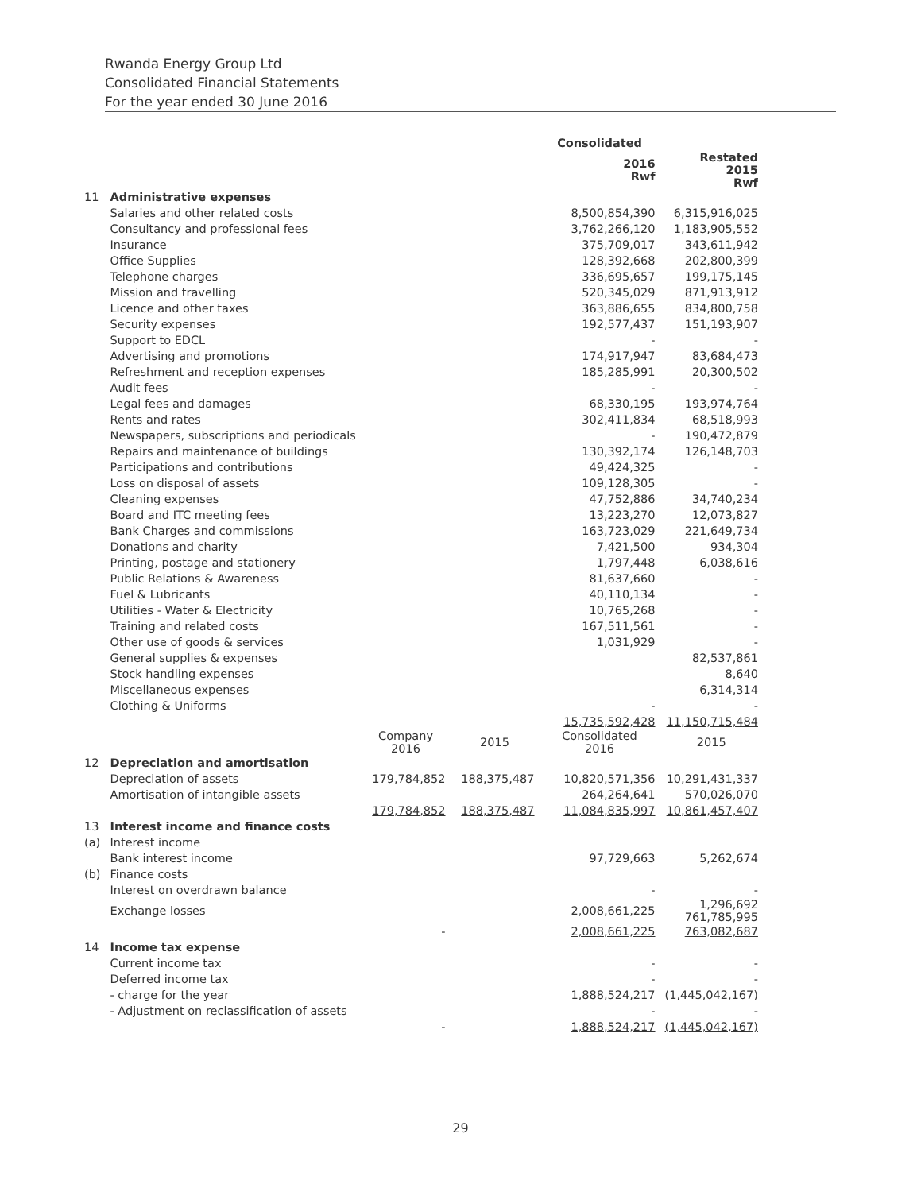Rwanda Energy Group Ltd
Consolidated Financial Statements
For the year ended 30 June 2016
| | | | | Consolidated | |
| | | | | 2016 Rwf | Restated 2015 Rwf |
| 11 | Administrative expenses | | | | |
| | Salaries and other related costs | | | 8,500,854,390 | 6,315,916,025 |
| | Consultancy and professional fees | | | 3,762,266,120 | 1,183,905,552 |
| | Insurance | | | 375,709,017 | 343,611,942 |
| | Office Supplies | | | 128,392,668 | 202,800,399 |
| | Telephone charges | | | 336,695,657 | 199,175,145 |
| | Mission and travelling | | | 520,345,029 | 871,913,912 |
| | Licence and other taxes | | | 363,886,655 | 834,800,758 |
| | Security expenses | | | 192,577,437 | 151,193,907 |
| | Support to EDCL | | | - | - |
| | Advertising and promotions | | | 174,917,947 | 83,684,473 |
| | Refreshment and reception expenses | | | 185,285,991 | 20,300,502 |
| | Audit fees | | | - | - |
| | Legal fees and damages | | | 68,330,195 | 193,974,764 |
| | Rents and rates | | | 302,411,834 | 68,518,993 |
| | Newspapers, subscriptions and periodicals | | | - | 190,472,879 |
| | Repairs and maintenance of buildings | | | 130,392,174 | 126,148,703 |
| | Participations and contributions | | | 49,424,325 | - |
| | Loss on disposal of assets | | | 109,128,305 | - |
| | Cleaning expenses | | | 47,752,886 | 34,740,234 |
| | Board and ITC meeting fees | | | 13,223,270 | 12,073,827 |
| | Bank Charges and commissions | | | 163,723,029 | 221,649,734 |
| | Donations and charity | | | 7,421,500 | 934,304 |
| | Printing, postage and stationery | | | 1,797,448 | 6,038,616 |
| | Public Relations & Awareness | | | 81,637,660 | - |
| | Fuel & Lubricants | | | 40,110,134 | - |
| | Utilities - Water & Electricity | | | 10,765,268 | - |
| | Training and related costs | | | 167,511,561 | - |
| | Other use of goods & services | | | 1,031,929 | - |
| | General supplies & expenses | | | | 82,537,861 |
| | Stock handling expenses | | | | 8,640 |
| | Miscellaneous expenses | | | | 6,314,314 |
| | Clothing & Uniforms | | | - | - |
| | | | | 15,735,592,428 | 11,150,715,484 |
| | | Company 2016 | 2015 | Consolidated 2016 | 2015 |
| 12 | Depreciation and amortisation | | | | |
| | Depreciation of assets | 179,784,852 | 188,375,487 | 10,820,571,356 | 10,291,431,337 |
| | Amortisation of intangible assets | | | 264,264,641 | 570,026,070 |
| | | 179,784,852 | 188,375,487 | 11,084,835,997 | 10,861,457,407 |
| 13 | Interest income and finance costs | | | | |
| (a) | Interest income | | | | |
| | Bank interest income | | | 97,729,663 | 5,262,674 |
| (b) | Finance costs | | | | |
| | Interest on overdrawn balance | | | - | - |
| | Exchange losses | | | 2,008,661,225 | 1,296,692 761,785,995 |
| | | - | | 2,008,661,225 | 763,082,687 |
| 14 | Income tax expense | | | | |
| | Current income tax | | | - | - |
| | Deferred income tax | | | - | - |
| | - charge for the year | | | 1,888,524,217 | (1,445,042,167) |
| | - Adjustment on reclassification of assets | | | - | - |
| | | - | | 1,888,524,217 | (1,445,042,167) |
29